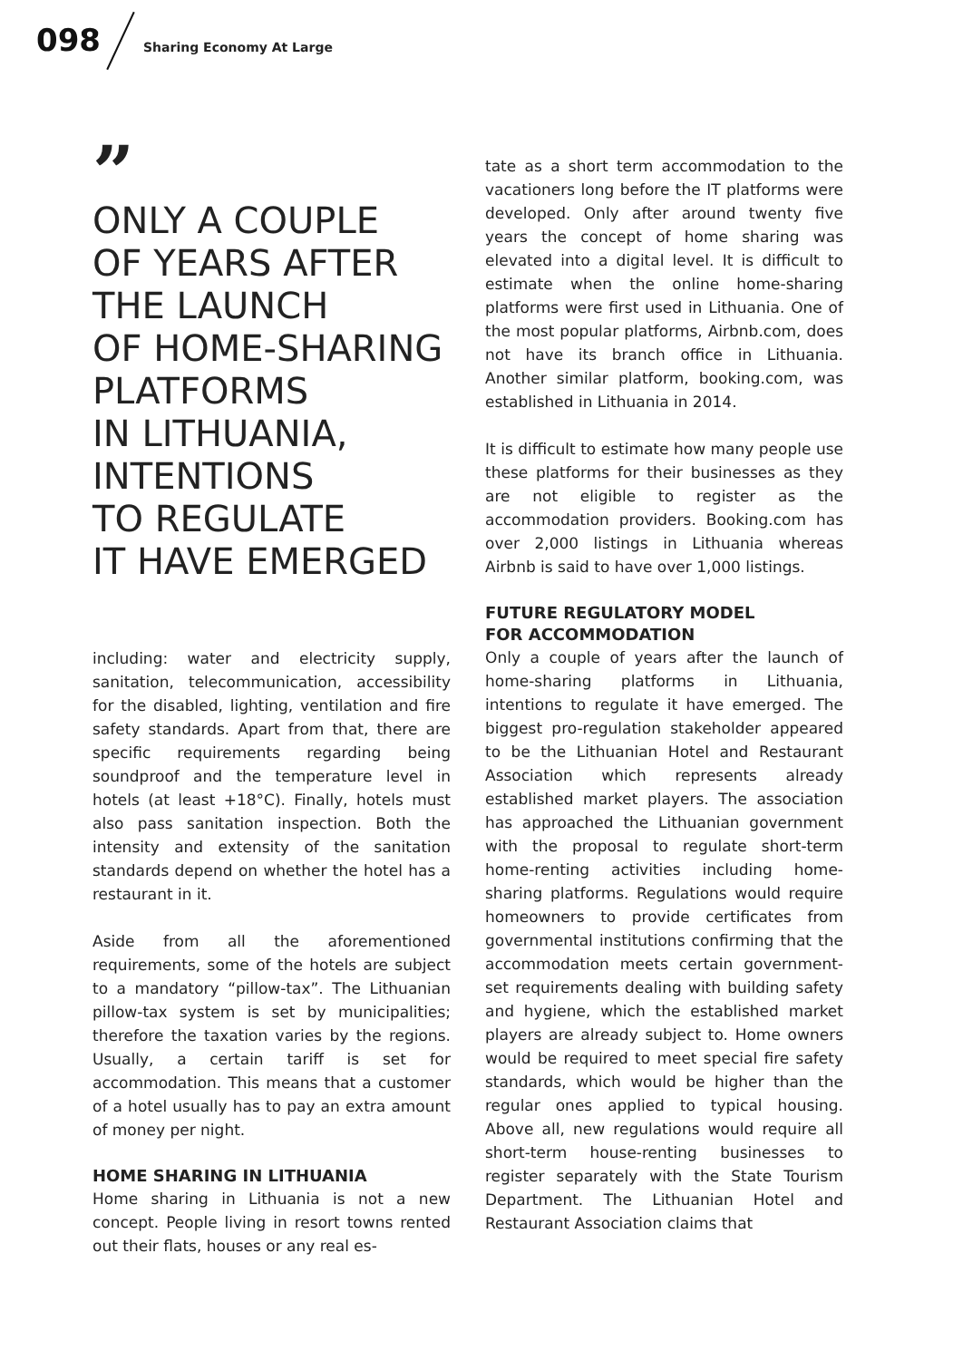098 Sharing Economy At Large
”
ONLY A COUPLE
OF YEARS AFTER
THE LAUNCH
OF HOME-SHARING
PLATFORMS
IN LITHUANIA,
INTENTIONS
TO REGULATE
IT HAVE EMERGED
including: water and electricity supply, sanitation, telecommunication, accessibility for the disabled, lighting, ventilation and fire safety standards. Apart from that, there are specific requirements regarding being soundproof and the temperature level in hotels (at least +18°C). Finally, hotels must also pass sanitation inspection. Both the intensity and extensity of the sanitation standards depend on whether the hotel has a restaurant in it.
Aside from all the aforementioned requirements, some of the hotels are subject to a mandatory “pillow-tax”. The Lithuanian pillow-tax system is set by municipalities; therefore the taxation varies by the regions. Usually, a certain tariff is set for accommodation. This means that a customer of a hotel usually has to pay an extra amount of money per night.
HOME SHARING IN LITHUANIA
Home sharing in Lithuania is not a new concept. People living in resort towns rented out their flats, houses or any real es-
tate as a short term accommodation to the vacationers long before the IT platforms were developed. Only after around twenty five years the concept of home sharing was elevated into a digital level. It is difficult to estimate when the online home-sharing platforms were first used in Lithuania. One of the most popular platforms, Airbnb.com, does not have its branch office in Lithuania. Another similar platform, booking.com, was established in Lithuania in 2014.
It is difficult to estimate how many people use these platforms for their businesses as they are not eligible to register as the accommodation providers. Booking.com has over 2,000 listings in Lithuania whereas Airbnb is said to have over 1,000 listings.
FUTURE REGULATORY MODEL
FOR ACCOMMODATION
Only a couple of years after the launch of home-sharing platforms in Lithuania, intentions to regulate it have emerged. The biggest pro-regulation stakeholder appeared to be the Lithuanian Hotel and Restaurant Association which represents already established market players. The association has approached the Lithuanian government with the proposal to regulate short-term home-renting activities including home-sharing platforms. Regulations would require homeowners to provide certificates from governmental institutions confirming that the accommodation meets certain government-set requirements dealing with building safety and hygiene, which the established market players are already subject to. Home owners would be required to meet special fire safety standards, which would be higher than the regular ones applied to typical housing. Above all, new regulations would require all short-term house-renting businesses to register separately with the State Tourism Department. The Lithuanian Hotel and Restaurant Association claims that